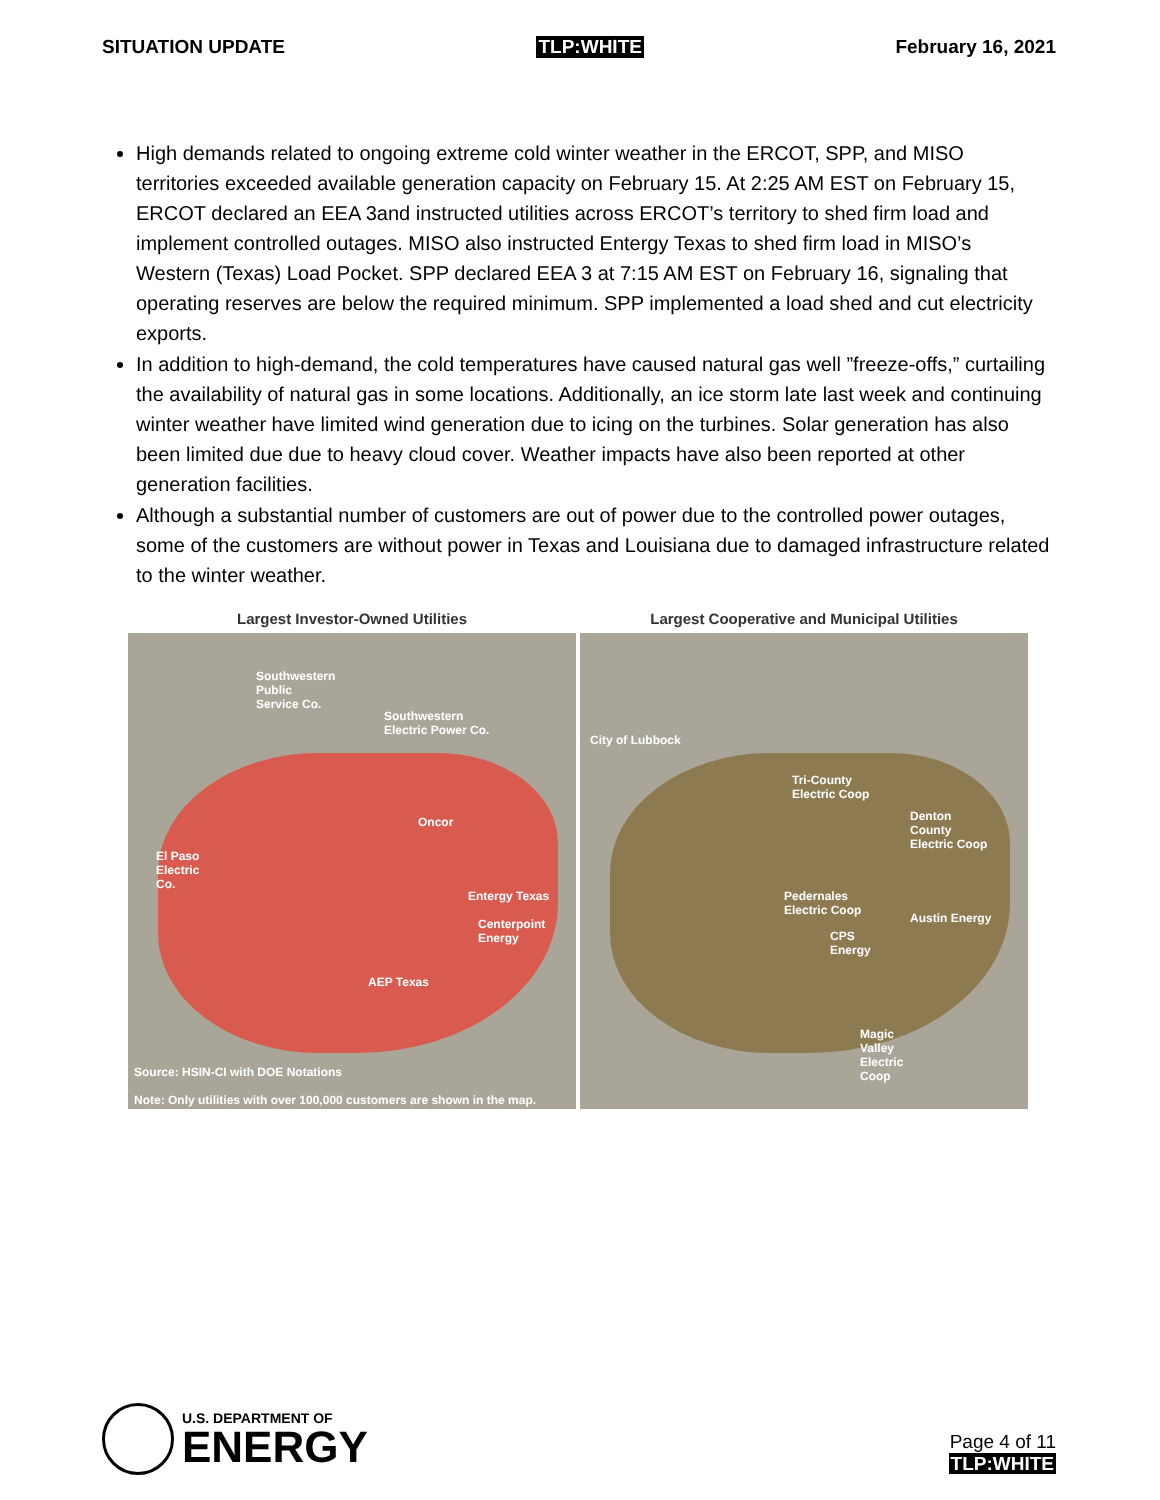SITUATION UPDATE TLP:WHITE February 16, 2021
High demands related to ongoing extreme cold winter weather in the ERCOT, SPP, and MISO territories exceeded available generation capacity on February 15. At 2:25 AM EST on February 15, ERCOT declared an EEA 3and instructed utilities across ERCOT’s territory to shed firm load and implement controlled outages. MISO also instructed Entergy Texas to shed firm load in MISO’s Western (Texas) Load Pocket. SPP declared EEA 3 at 7:15 AM EST on February 16, signaling that operating reserves are below the required minimum. SPP implemented a load shed and cut electricity exports.
In addition to high-demand, the cold temperatures have caused natural gas well ”freeze-offs,” curtailing the availability of natural gas in some locations. Additionally, an ice storm late last week and continuing winter weather have limited wind generation due to icing on the turbines. Solar generation has also been limited due due to heavy cloud cover. Weather impacts have also been reported at other generation facilities.
Although a substantial number of customers are out of power due to the controlled power outages, some of the customers are without power in Texas and Louisiana due to damaged infrastructure related to the winter weather.
Largest Investor-Owned Utilities
Southwestern
Public
Service Co.
Southwestern
Electric Power Co.
Oncor
El Paso
Electric
Co.
Entergy Texas
Centerpoint
Energy
AEP Texas
Source: HSIN-CI with DOE Notations
Note: Only utilities with over 100,000 customers are shown in the map.
Largest Cooperative and Municipal Utilities
City of Lubbock
Tri-County
Electric Coop
Denton
County
Electric Coop
Pedernales
Electric Coop
Austin Energy
CPS
Energy
Magic
Valley
Electric
Coop
U.S. DEPARTMENT OF
ENERGY
Page 4 of 11
TLP:WHITE